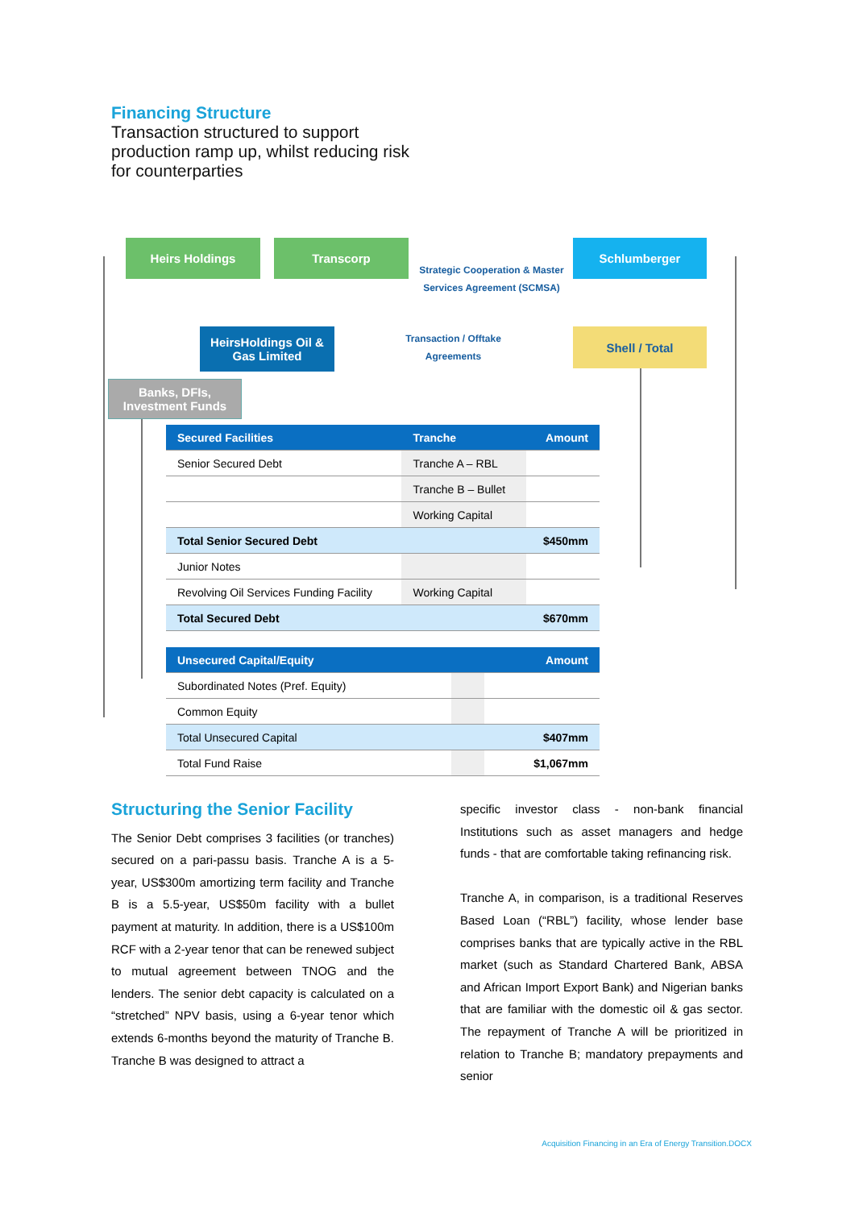Financing Structure
Transaction structured to support production ramp up, whilst reducing risk for counterparties
Heirs Holdings Transcorp Schlumberger
Strategic Cooperation & Master Services Agreement (SCMSA)
HeirsHoldings Oil & Gas Limited
Transaction / Offtake Agreements
Shell / Total
Banks, DFIs, Investment Funds
| Secured Facilities | Tranche | Amount |
| --- | --- | --- |
| Senior Secured Debt | Tranche A – RBL | |
| | Tranche B – Bullet | |
| | Working Capital | |
| Total Senior Secured Debt | | $450mm |
| Junior Notes | | |
| Revolving Oil Services Funding Facility | Working Capital | |
| Total Secured Debt | | $670mm |
| Unsecured Capital/Equity | | Amount |
| --- | --- | --- |
| Subordinated Notes (Pref. Equity) | | |
| Common Equity | | |
| Total Unsecured Capital | | $407mm |
| Total Fund Raise | | $1,067mm |
Structuring the Senior Facility
The Senior Debt comprises 3 facilities (or tranches) secured on a pari-passu basis. Tranche A is a 5-year, US$300m amortizing term facility and Tranche B is a 5.5-year, US$50m facility with a bullet payment at maturity. In addition, there is a US$100m RCF with a 2-year tenor that can be renewed subject to mutual agreement between TNOG and the lenders. The senior debt capacity is calculated on a “stretched” NPV basis, using a 6-year tenor which extends 6-months beyond the maturity of Tranche B. Tranche B was designed to attract a
specific investor class - non-bank financial Institutions such as asset managers and hedge funds - that are comfortable taking refinancing risk.
Tranche A, in comparison, is a traditional Reserves Based Loan (“RBL”) facility, whose lender base comprises banks that are typically active in the RBL market (such as Standard Chartered Bank, ABSA and African Import Export Bank) and Nigerian banks that are familiar with the domestic oil & gas sector. The repayment of Tranche A will be prioritized in relation to Tranche B; mandatory prepayments and senior
Acquisition Financing in an Era of Energy Transition.DOCX